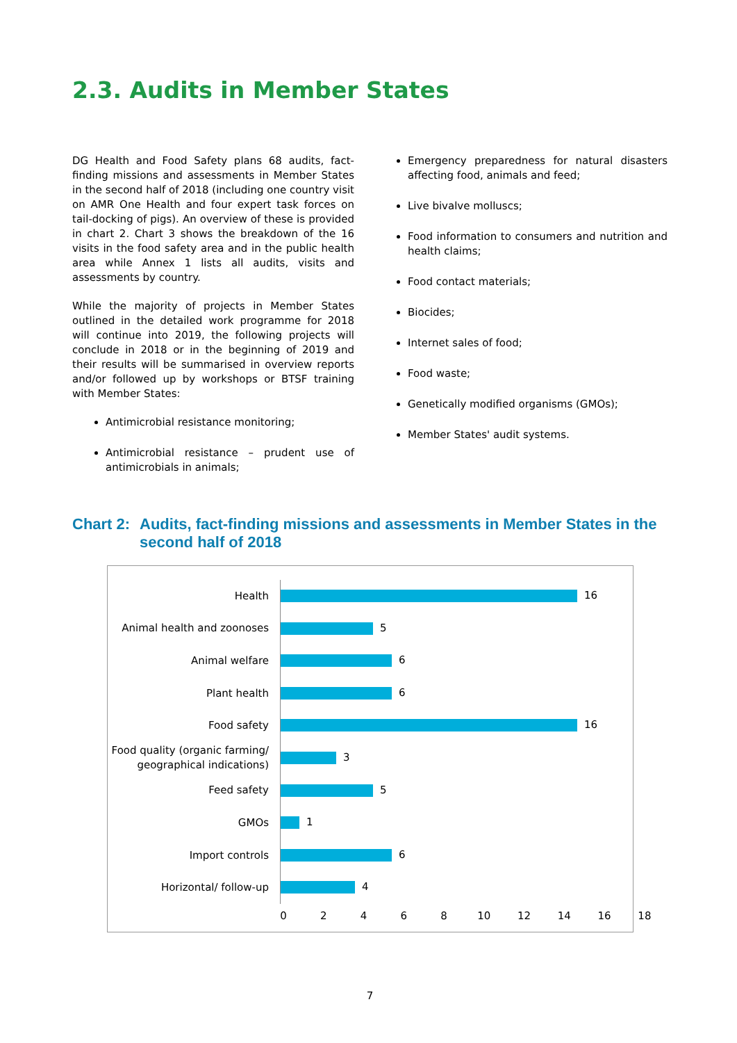2.3. Audits in Member States
DG Health and Food Safety plans 68 audits, fact-finding missions and assessments in Member States in the second half of 2018 (including one country visit on AMR One Health and four expert task forces on tail-docking of pigs). An overview of these is provided in chart 2. Chart 3 shows the breakdown of the 16 visits in the food safety area and in the public health area while Annex 1 lists all audits, visits and assessments by country.
While the majority of projects in Member States outlined in the detailed work programme for 2018 will continue into 2019, the following projects will conclude in 2018 or in the beginning of 2019 and their results will be summarised in overview reports and/or followed up by workshops or BTSF training with Member States:
Antimicrobial resistance monitoring;
Antimicrobial resistance – prudent use of antimicrobials in animals;
Emergency preparedness for natural disasters affecting food, animals and feed;
Live bivalve molluscs;
Food information to consumers and nutrition and health claims;
Food contact materials;
Biocides;
Internet sales of food;
Food waste;
Genetically modified organisms (GMOs);
Member States' audit systems.
Chart 2: Audits, fact-finding missions and assessments in Member States in the second half of 2018
Health
16
Animal health and zoonoses
5
Animal welfare
6
Plant health
6
Food safety
16
Food quality (organic farming/ geographical indications)
3
Feed safety
5
GMOs
1
Import controls
6
Horizontal/ follow-up
4
0 2 4 6 8 10 12 14 16 18
7